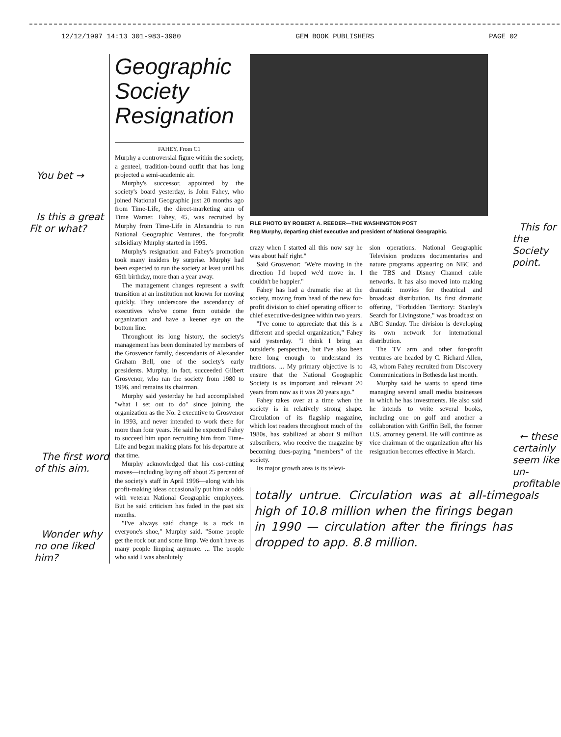12/12/1997 14:13 301-983-3980 GEM BOOK PUBLISHERS PAGE 02
You bet →
Is this a great Fit or what?
The first word of this aim.
Wonder why no one liked him?
Geographic Society Resignation
FAHEY, From C1
Murphy a controversial figure within the society, a genteel, tradition-bound outfit that has long projected a semi-academic air.
Murphy's successor, appointed by the society's board yesterday, is John Fahey, who joined National Geographic just 20 months ago from Time-Life, the direct-marketing arm of Time Warner. Fahey, 45, was recruited by Murphy from Time-Life in Alexandria to run National Geographic Ventures, the for-profit subsidiary Murphy started in 1995.
Murphy's resignation and Fahey's promotion took many insiders by surprise. Murphy had been expected to run the society at least until his 65th birthday, more than a year away.
The management changes represent a swift transition at an institution not known for moving quickly. They underscore the ascendancy of executives who've come from outside the organization and have a keener eye on the bottom line.
Throughout its long history, the society's management has been dominated by members of the Grosvenor family, descendants of Alexander Graham Bell, one of the society's early presidents. Murphy, in fact, succeeded Gilbert Grosvenor, who ran the society from 1980 to 1996, and remains its chairman.
Murphy said yesterday he had accomplished "what I set out to do" since joining the organization as the No. 2 executive to Grosvenor in 1993, and never intended to work there for more than four years. He said he expected Fahey to succeed him upon recruiting him from Time-Life and began making plans for his departure at that time.
Murphy acknowledged that his cost-cutting moves—including laying off about 25 percent of the society's staff in April 1996—along with his profit-making ideas occasionally put him at odds with veteran National Geographic employees. But he said criticism has faded in the past six months.
"I've always said change is a rock in everyone's shoe," Murphy said. "Some people get the rock out and some limp. We don't have as many people limping anymore. ... The people who said I was absolutely
FILE PHOTO BY ROBERT A. REEDER—THE WASHINGTON POST
Reg Murphy, departing chief executive and president of National Geographic.
crazy when I started all this now say he was about half right."
Said Grosvenor: "We're moving in the direction I'd hoped we'd move in. I couldn't be happier."
Fahey has had a dramatic rise at the society, moving from head of the new for-profit division to chief operating officer to chief executive-designee within two years.
"I've come to appreciate that this is a different and special organization," Fahey said yesterday. "I think I bring an outsider's perspective, but I've also been here long enough to understand its traditions. ... My primary objective is to ensure that the National Geographic Society is as important and relevant 20 years from now as it was 20 years ago."
Fahey takes over at a time when the society is in relatively strong shape. Circulation of its flagship magazine, which lost readers throughout much of the 1980s, has stabilized at about 9 million subscribers, who receive the magazine by becoming dues-paying "members" of the society.
Its major growth area is its televi-
sion operations. National Geographic Television produces documentaries and nature programs appearing on NBC and the TBS and Disney Channel cable networks. It has also moved into making dramatic movies for theatrical and broadcast distribution. Its first dramatic offering, "Forbidden Territory: Stanley's Search for Livingstone," was broadcast on ABC Sunday. The division is developing its own network for international distribution.
The TV arm and other for-profit ventures are headed by C. Richard Allen, 43, whom Fahey recruited from Discovery Communications in Bethesda last month.
Murphy said he wants to spend time managing several small media businesses in which he has investments. He also said he intends to write several books, including one on golf and another a collaboration with Griffin Bell, the former U.S. attorney general. He will continue as vice chairman of the organization after his resignation becomes effective in March.
totally untrue. Circulation was at all-time high of 10.8 million when the firings began in 1990 — circulation after the firings has dropped to app. 8.8 million.
This for the Society point.
← these certainly seem like un-profitable goals